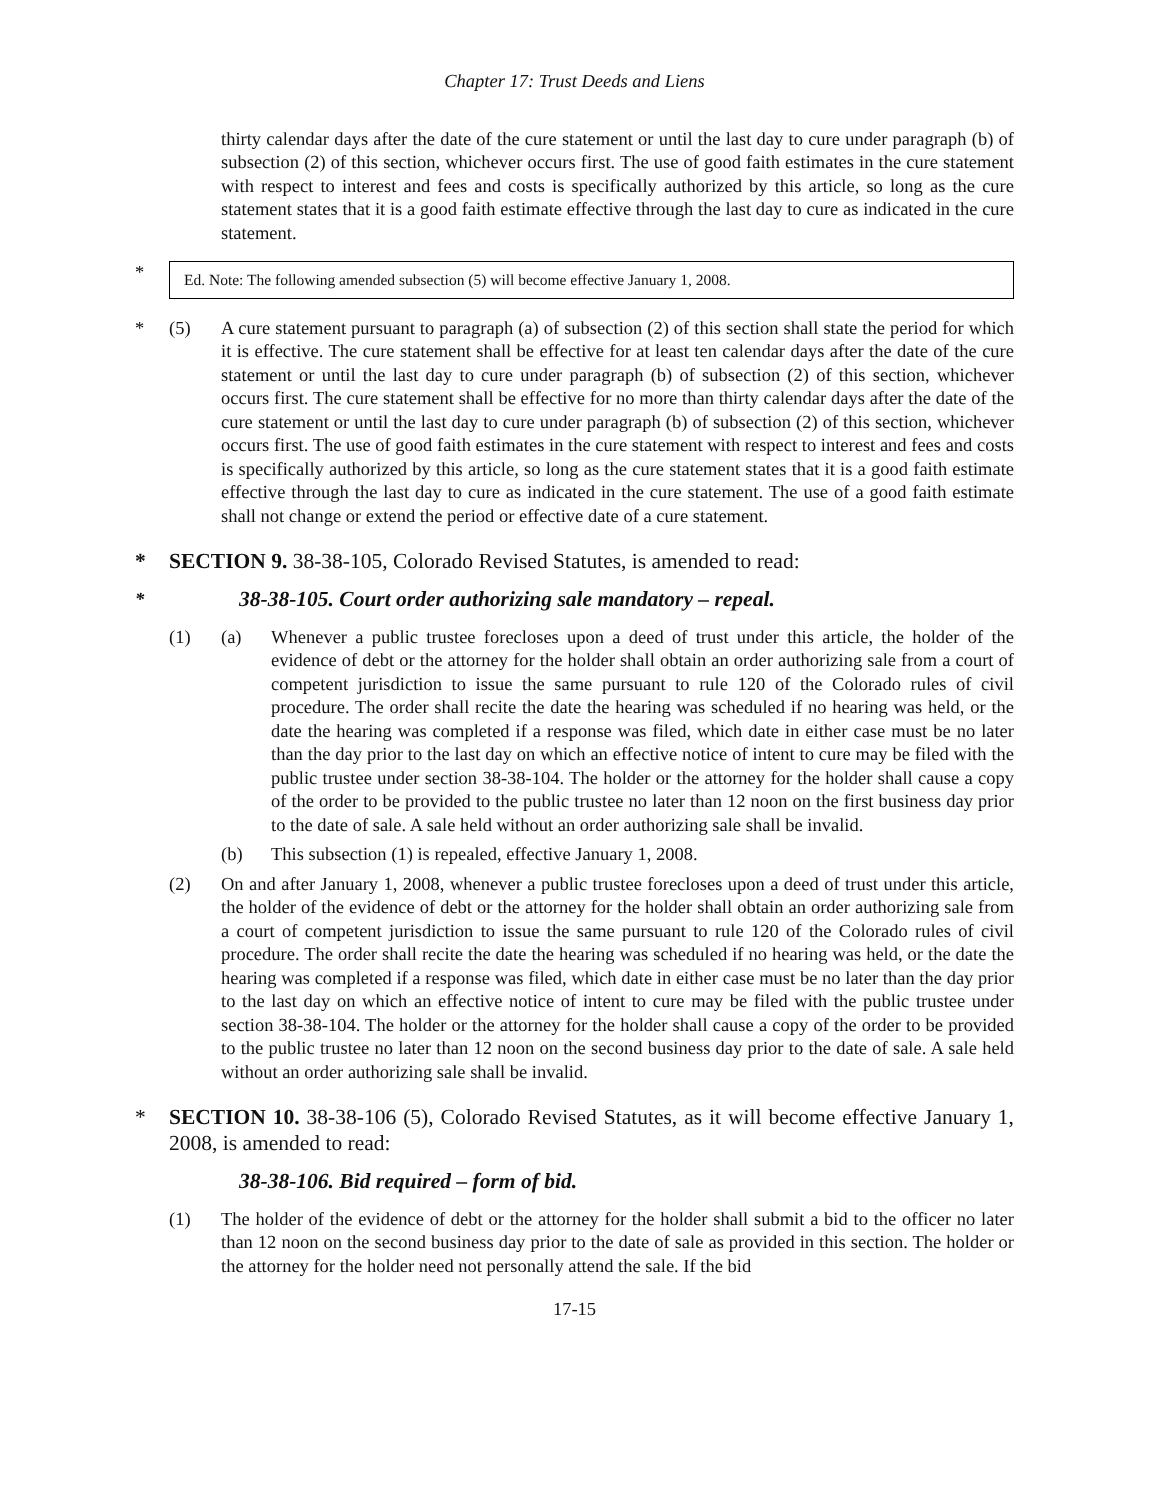Chapter 17: Trust Deeds and Liens
thirty calendar days after the date of the cure statement or until the last day to cure under paragraph (b) of subsection (2) of this section, whichever occurs first. The use of good faith estimates in the cure statement with respect to interest and fees and costs is specifically authorized by this article, so long as the cure statement states that it is a good faith estimate effective through the last day to cure as indicated in the cure statement.
*
Ed. Note: The following amended subsection (5) will become effective January 1, 2008.
* (5) A cure statement pursuant to paragraph (a) of subsection (2) of this section shall state the period for which it is effective. The cure statement shall be effective for at least ten calendar days after the date of the cure statement or until the last day to cure under paragraph (b) of subsection (2) of this section, whichever occurs first. The cure statement shall be effective for no more than thirty calendar days after the date of the cure statement or until the last day to cure under paragraph (b) of subsection (2) of this section, whichever occurs first. The use of good faith estimates in the cure statement with respect to interest and fees and costs is specifically authorized by this article, so long as the cure statement states that it is a good faith estimate effective through the last day to cure as indicated in the cure statement. The use of a good faith estimate shall not change or extend the period or effective date of a cure statement.
* SECTION 9. 38-38-105, Colorado Revised Statutes, is amended to read:
*
38-38-105. Court order authorizing sale mandatory – repeal.
(1) (a) Whenever a public trustee forecloses upon a deed of trust under this article, the holder of the evidence of debt or the attorney for the holder shall obtain an order authorizing sale from a court of competent jurisdiction to issue the same pursuant to rule 120 of the Colorado rules of civil procedure. The order shall recite the date the hearing was scheduled if no hearing was held, or the date the hearing was completed if a response was filed, which date in either case must be no later than the day prior to the last day on which an effective notice of intent to cure may be filed with the public trustee under section 38-38-104. The holder or the attorney for the holder shall cause a copy of the order to be provided to the public trustee no later than 12 noon on the first business day prior to the date of sale. A sale held without an order authorizing sale shall be invalid.
(b) This subsection (1) is repealed, effective January 1, 2008.
(2) On and after January 1, 2008, whenever a public trustee forecloses upon a deed of trust under this article, the holder of the evidence of debt or the attorney for the holder shall obtain an order authorizing sale from a court of competent jurisdiction to issue the same pursuant to rule 120 of the Colorado rules of civil procedure. The order shall recite the date the hearing was scheduled if no hearing was held, or the date the hearing was completed if a response was filed, which date in either case must be no later than the day prior to the last day on which an effective notice of intent to cure may be filed with the public trustee under section 38-38-104. The holder or the attorney for the holder shall cause a copy of the order to be provided to the public trustee no later than 12 noon on the second business day prior to the date of sale. A sale held without an order authorizing sale shall be invalid.
* SECTION 10. 38-38-106 (5), Colorado Revised Statutes, as it will become effective January 1, 2008, is amended to read:
38-38-106. Bid required – form of bid.
(1) The holder of the evidence of debt or the attorney for the holder shall submit a bid to the officer no later than 12 noon on the second business day prior to the date of sale as provided in this section. The holder or the attorney for the holder need not personally attend the sale. If the bid
17-15